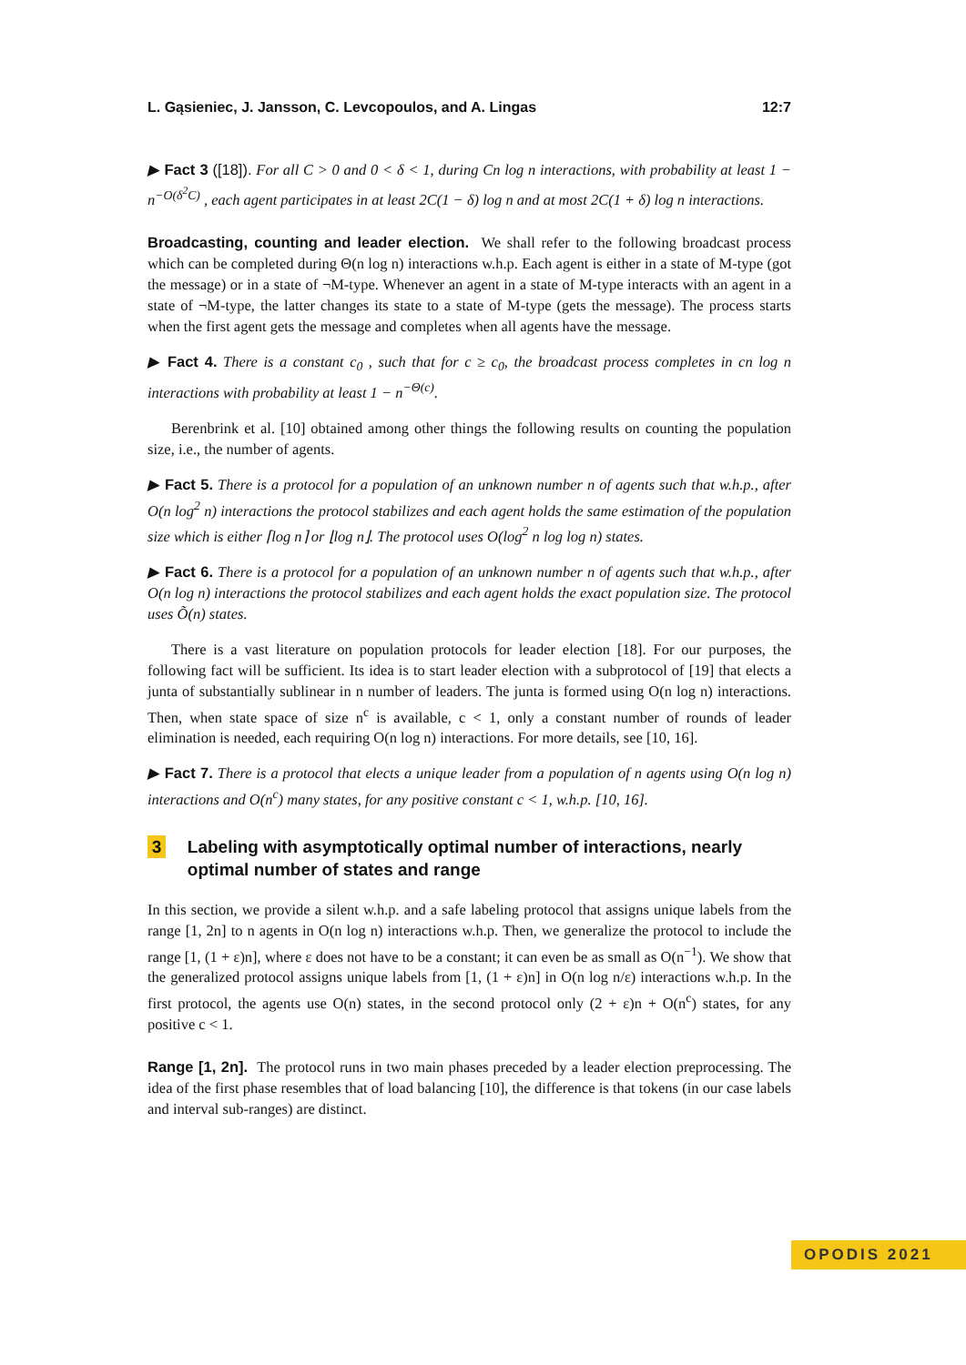L. Gąsieniec, J. Jansson, C. Levcopoulos, and A. Lingas 12:7
▶ Fact 3 ([18]). For all C > 0 and 0 < δ < 1, during Cn log n interactions, with probability at least 1 − n<sup>−O(δ<sup>2</sup>C)</sup> , each agent participates in at least 2C(1 − δ) log n and at most 2C(1 + δ) log n interactions.
Broadcasting, counting and leader election. We shall refer to the following broadcast process which can be completed during Θ(n log n) interactions w.h.p. Each agent is either in a state of M-type (got the message) or in a state of ¬M-type. Whenever an agent in a state of M-type interacts with an agent in a state of ¬M-type, the latter changes its state to a state of M-type (gets the message). The process starts when the first agent gets the message and completes when all agents have the message.
▶ Fact 4. There is a constant c<sub>0</sub> , such that for c ≥ c<sub>0</sub>, the broadcast process completes in cn log n interactions with probability at least 1 − n<sup>−Θ(c)</sup>.
Berenbrink et al. [10] obtained among other things the following results on counting the population size, i.e., the number of agents.
▶ Fact 5. There is a protocol for a population of an unknown number n of agents such that w.h.p., after O(n log<sup>2</sup> n) interactions the protocol stabilizes and each agent holds the same estimation of the population size which is either ⌈log n⌉ or ⌊log n⌋. The protocol uses O(log<sup>2</sup> n log log n) states.
▶ Fact 6. There is a protocol for a population of an unknown number n of agents such that w.h.p., after O(n log n) interactions the protocol stabilizes and each agent holds the exact population size. The protocol uses Õ(n) states.
There is a vast literature on population protocols for leader election [18]. For our purposes, the following fact will be sufficient. Its idea is to start leader election with a subprotocol of [19] that elects a junta of substantially sublinear in n number of leaders. The junta is formed using O(n log n) interactions. Then, when state space of size n<sup>c</sup> is available, c < 1, only a constant number of rounds of leader elimination is needed, each requiring O(n log n) interactions. For more details, see [10, 16].
▶ Fact 7. There is a protocol that elects a unique leader from a population of n agents using O(n log n) interactions and O(n<sup>c</sup>) many states, for any positive constant c < 1, w.h.p. [10, 16].
3 Labeling with asymptotically optimal number of interactions, nearly optimal number of states and range
In this section, we provide a silent w.h.p. and a safe labeling protocol that assigns unique labels from the range [1, 2n] to n agents in O(n log n) interactions w.h.p. Then, we generalize the protocol to include the range [1, (1 + ε)n], where ε does not have to be a constant; it can even be as small as O(n<sup>−1</sup>). We show that the generalized protocol assigns unique labels from [1, (1 + ε)n] in O(n log n/ε) interactions w.h.p. In the first protocol, the agents use O(n) states, in the second protocol only (2 + ε)n + O(n<sup>c</sup>) states, for any positive c < 1.
Range [1, 2n]. The protocol runs in two main phases preceded by a leader election preprocessing. The idea of the first phase resembles that of load balancing [10], the difference is that tokens (in our case labels and interval sub-ranges) are distinct.
OPODIS 2021